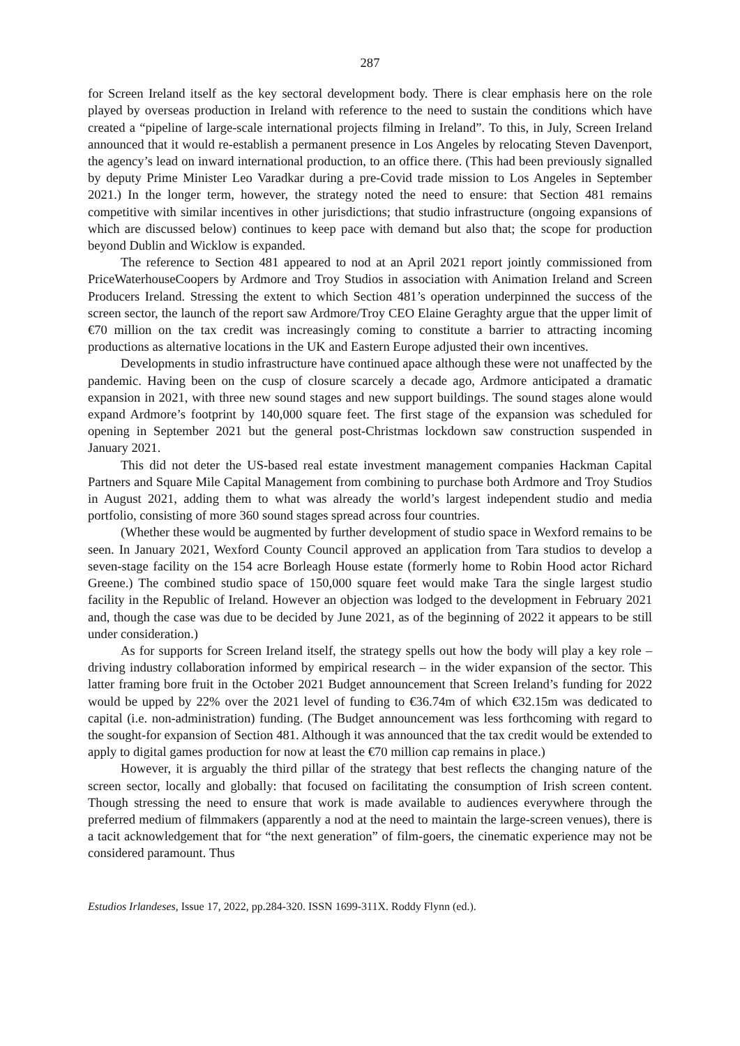287
for Screen Ireland itself as the key sectoral development body. There is clear emphasis here on the role played by overseas production in Ireland with reference to the need to sustain the conditions which have created a “pipeline of large-scale international projects filming in Ireland”. To this, in July, Screen Ireland announced that it would re-establish a permanent presence in Los Angeles by relocating Steven Davenport, the agency’s lead on inward international production, to an office there. (This had been previously signalled by deputy Prime Minister Leo Varadkar during a pre-Covid trade mission to Los Angeles in September 2021.) In the longer term, however, the strategy noted the need to ensure: that Section 481 remains competitive with similar incentives in other jurisdictions; that studio infrastructure (ongoing expansions of which are discussed below) continues to keep pace with demand but also that; the scope for production beyond Dublin and Wicklow is expanded.
The reference to Section 481 appeared to nod at an April 2021 report jointly commissioned from PriceWaterhouseCoopers by Ardmore and Troy Studios in association with Animation Ireland and Screen Producers Ireland. Stressing the extent to which Section 481’s operation underpinned the success of the screen sector, the launch of the report saw Ardmore/Troy CEO Elaine Geraghty argue that the upper limit of €70 million on the tax credit was increasingly coming to constitute a barrier to attracting incoming productions as alternative locations in the UK and Eastern Europe adjusted their own incentives.
Developments in studio infrastructure have continued apace although these were not unaffected by the pandemic. Having been on the cusp of closure scarcely a decade ago, Ardmore anticipated a dramatic expansion in 2021, with three new sound stages and new support buildings. The sound stages alone would expand Ardmore’s footprint by 140,000 square feet. The first stage of the expansion was scheduled for opening in September 2021 but the general post-Christmas lockdown saw construction suspended in January 2021.
This did not deter the US-based real estate investment management companies Hackman Capital Partners and Square Mile Capital Management from combining to purchase both Ardmore and Troy Studios in August 2021, adding them to what was already the world’s largest independent studio and media portfolio, consisting of more 360 sound stages spread across four countries.
(Whether these would be augmented by further development of studio space in Wexford remains to be seen. In January 2021, Wexford County Council approved an application from Tara studios to develop a seven-stage facility on the 154 acre Borleagh House estate (formerly home to Robin Hood actor Richard Greene.) The combined studio space of 150,000 square feet would make Tara the single largest studio facility in the Republic of Ireland. However an objection was lodged to the development in February 2021 and, though the case was due to be decided by June 2021, as of the beginning of 2022 it appears to be still under consideration.)
As for supports for Screen Ireland itself, the strategy spells out how the body will play a key role – driving industry collaboration informed by empirical research – in the wider expansion of the sector. This latter framing bore fruit in the October 2021 Budget announcement that Screen Ireland’s funding for 2022 would be upped by 22% over the 2021 level of funding to €36.74m of which €32.15m was dedicated to capital (i.e. non-administration) funding. (The Budget announcement was less forthcoming with regard to the sought-for expansion of Section 481. Although it was announced that the tax credit would be extended to apply to digital games production for now at least the €70 million cap remains in place.)
However, it is arguably the third pillar of the strategy that best reflects the changing nature of the screen sector, locally and globally: that focused on facilitating the consumption of Irish screen content. Though stressing the need to ensure that work is made available to audiences everywhere through the preferred medium of filmmakers (apparently a nod at the need to maintain the large-screen venues), there is a tacit acknowledgement that for “the next generation” of film-goers, the cinematic experience may not be considered paramount. Thus
Estudios Irlandeses, Issue 17, 2022, pp.284-320. ISSN 1699-311X. Roddy Flynn (ed.).